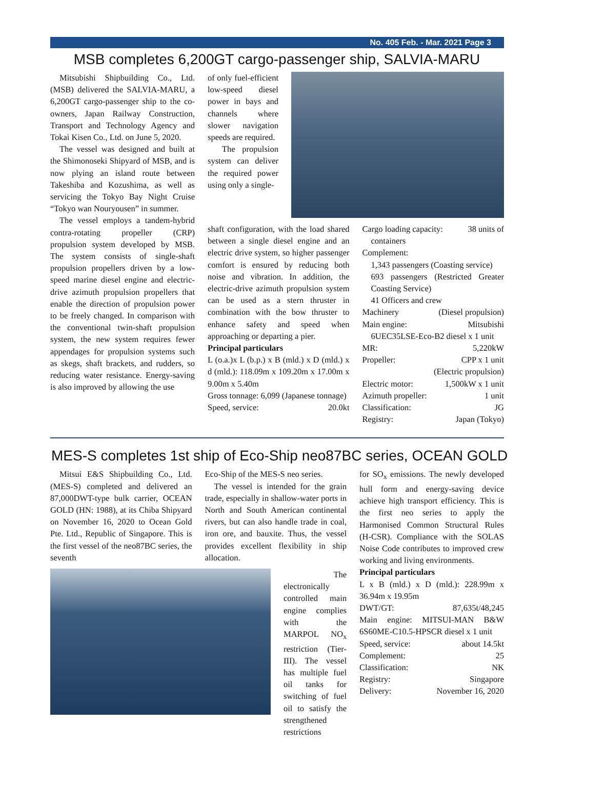No. 405 Feb. - Mar. 2021 Page 3
MSB completes 6,200GT cargo-passenger ship, SALVIA-MARU
Mitsubishi Shipbuilding Co., Ltd. (MSB) delivered the SALVIA-MARU, a 6,200GT cargo-passenger ship to the co-owners, Japan Railway Construction, Transport and Technology Agency and Tokai Kisen Co., Ltd. on June 5, 2020.
The vessel was designed and built at the Shimonoseki Shipyard of MSB, and is now plying an island route between Takeshiba and Kozushima, as well as servicing the Tokyo Bay Night Cruise “Tokyo wan Nouryousen” in summer.
The vessel employs a tandem-hybrid contra-rotating propeller (CRP) propulsion system developed by MSB. The system consists of single-shaft propulsion propellers driven by a low-speed marine diesel engine and electric-drive azimuth propulsion propellers that enable the direction of propulsion power to be freely changed. In comparison with the conventional twin-shaft propulsion system, the new system requires fewer appendages for propulsion systems such as skegs, shaft brackets, and rudders, so reducing water resistance. Energy-saving is also improved by allowing the use
of only fuel-efficient low-speed diesel power in bays and channels where slower navigation speeds are required.
The propulsion system can deliver the required power using only a single-
shaft configuration, with the load shared between a single diesel engine and an electric drive system, so higher passenger comfort is ensured by reducing both noise and vibration. In addition, the electric-drive azimuth propulsion system can be used as a stern thruster in combination with the bow thruster to enhance safety and speed when approaching or departing a pier.
Principal particulars
L (o.a.)x L (b.p.) x B (mld.) x D (mld.) x d (mld.): 118.09m x 109.20m x 17.00m x 9.00m x 5.40m
Gross tonnage: 6,099 (Japanese tonnage)
Speed, service: 20.0kt
Cargo loading capacity: 38 units of
containers
Complement:
1,343 passengers (Coasting service)
693 passengers (Restricted Greater Coasting Service)
41 Officers and crew
Machinery (Diesel propulsion)
Main engine: Mitsubishi
6UEC35LSE-Eco-B2 diesel x 1 unit
MR: 5,220kW
Propeller: CPP x 1 unit
(Electric propulsion)
Electric motor: 1,500kW x 1 unit
Azimuth propeller: 1 unit
Classification: JG
Registry: Japan (Tokyo)
MES-S completes 1st ship of Eco-Ship neo87BC series, OCEAN GOLD
Mitsui E&S Shipbuilding Co., Ltd. (MES-S) completed and delivered an 87,000DWT-type bulk carrier, OCEAN GOLD (HN: 1988), at its Chiba Shipyard on November 16, 2020 to Ocean Gold Pte. Ltd., Republic of Singapore. This is the first vessel of the neo87BC series, the seventh
Eco-Ship of the MES-S neo series.
The vessel is intended for the grain trade, especially in shallow-water ports in North and South American continental rivers, but can also handle trade in coal, iron ore, and bauxite. Thus, the vessel provides excellent flexibility in ship allocation.
The electronically controlled main engine complies with the MARPOL NO<sub>x</sub> restriction (Tier-III). The vessel has multiple fuel oil tanks for switching of fuel oil to satisfy the strengthened restrictions
for SO<sub>x</sub> emissions. The newly developed hull form and energy-saving device achieve high transport efficiency. This is the first neo series to apply the Harmonised Common Structural Rules (H-CSR). Compliance with the SOLAS Noise Code contributes to improved crew working and living environments.
Principal particulars
L x B (mld.) x D (mld.): 228.99m x 36.94m x 19.95m
DWT/GT: 87,635t/48,245
Main engine: MITSUI-MAN B&W 6S60ME-C10.5-HPSCR diesel x 1 unit
Speed, service: about 14.5kt
Complement: 25
Classification: NK
Registry: Singapore
Delivery: November 16, 2020